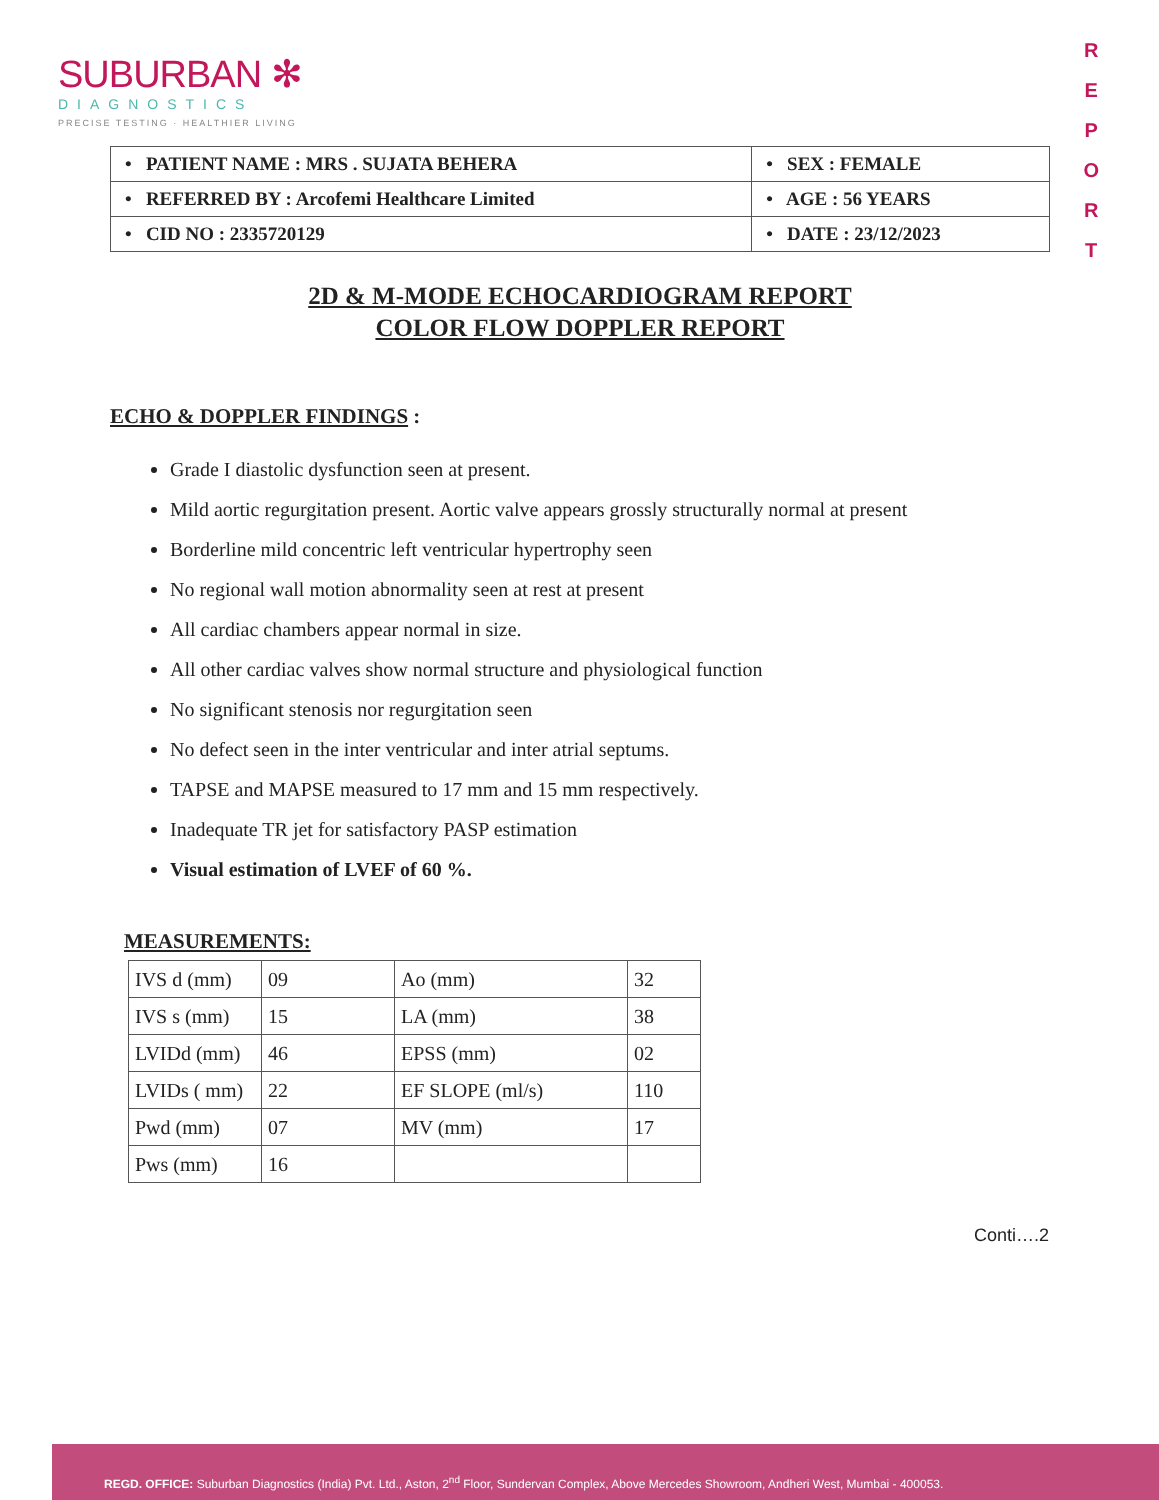SUBURBAN ✻
DIAGNOSTICS
PRECISE TESTING · HEALTHIER LIVING
R
E
P
O
R
T
| • PATIENT NAME : MRS . SUJATA BEHERA | • SEX : FEMALE |
| • REFERRED BY : Arcofemi Healthcare Limited | • AGE : 56 YEARS |
| • CID NO : 2335720129 | • DATE : 23/12/2023 |
2D & M-MODE ECHOCARDIOGRAM REPORT
COLOR FLOW DOPPLER REPORT
ECHO & DOPPLER FINDINGS :
Grade I diastolic dysfunction seen at present.
Mild aortic regurgitation present. Aortic valve appears grossly structurally normal at present
Borderline mild concentric left ventricular hypertrophy seen
No regional wall motion abnormality seen at rest at present
All cardiac chambers appear normal in size.
All other cardiac valves show normal structure and physiological function
No significant stenosis nor regurgitation seen
No defect seen in the inter ventricular and inter atrial septums.
TAPSE and MAPSE measured to 17 mm and 15 mm respectively.
Inadequate TR jet for satisfactory PASP estimation
Visual estimation of LVEF of 60 %.
MEASUREMENTS:
| IVS d (mm) | 09 | Ao (mm) | 32 |
| IVS s (mm) | 15 | LA (mm) | 38 |
| LVIDd (mm) | 46 | EPSS (mm) | 02 |
| LVIDs ( mm) | 22 | EF SLOPE (ml/s) | 110 |
| Pwd (mm) | 07 | MV (mm) | 17 |
| Pws (mm) | 16 | | |
Conti….2
REGD. OFFICE: Suburban Diagnostics (India) Pvt. Ltd., Aston, 2<sup>nd</sup> Floor, Sundervan Complex, Above Mercedes Showroom, Andheri West, Mumbai - 400053.